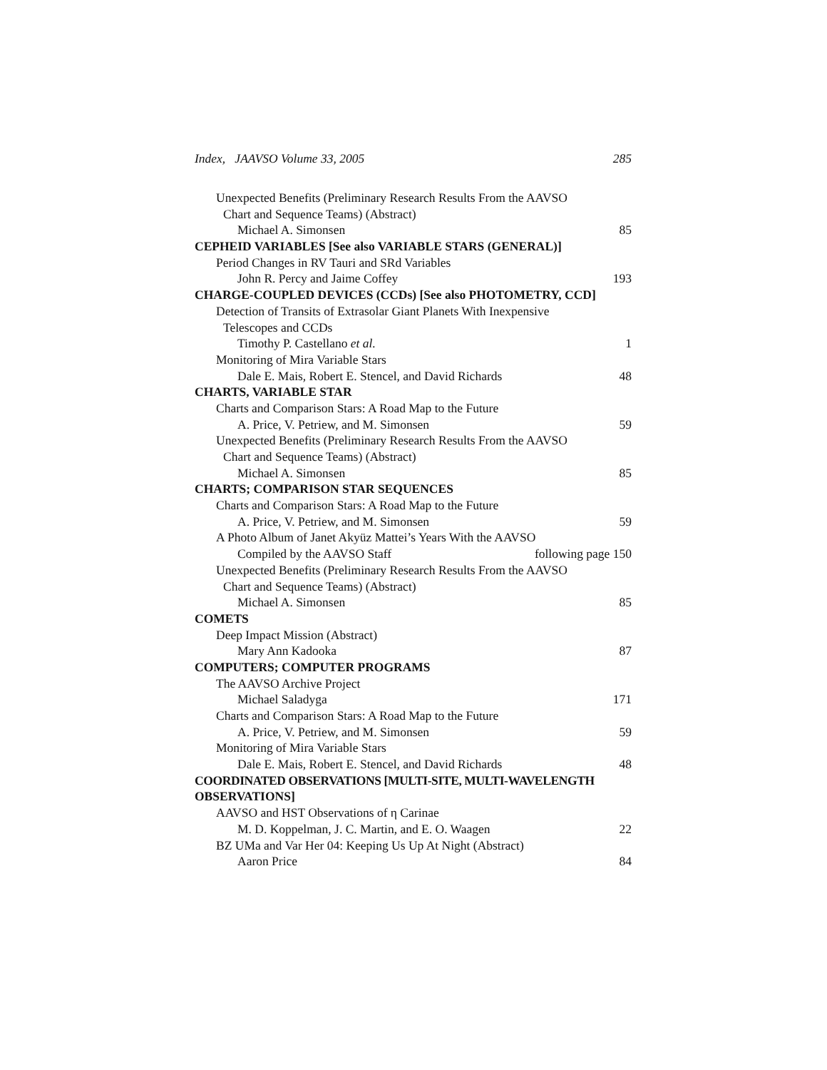Index, JAAVSO Volume 33, 2005 285
Unexpected Benefits (Preliminary Research Results From the AAVSO
Chart and Sequence Teams) (Abstract)
Michael A. Simonsen 85
CEPHEID VARIABLES [See also VARIABLE STARS (GENERAL)]
Period Changes in RV Tauri and SRd Variables
John R. Percy and Jaime Coffey 193
CHARGE-COUPLED DEVICES (CCDs) [See also PHOTOMETRY, CCD]
Detection of Transits of Extrasolar Giant Planets With Inexpensive
Telescopes and CCDs
Timothy P. Castellano et al. 1
Monitoring of Mira Variable Stars
Dale E. Mais, Robert E. Stencel, and David Richards 48
CHARTS, VARIABLE STAR
Charts and Comparison Stars: A Road Map to the Future
A. Price, V. Petriew, and M. Simonsen 59
Unexpected Benefits (Preliminary Research Results From the AAVSO
Chart and Sequence Teams) (Abstract)
Michael A. Simonsen 85
CHARTS; COMPARISON STAR SEQUENCES
Charts and Comparison Stars: A Road Map to the Future
A. Price, V. Petriew, and M. Simonsen 59
A Photo Album of Janet Akyüz Mattei’s Years With the AAVSO
Compiled by the AAVSO Staff following page 150
Unexpected Benefits (Preliminary Research Results From the AAVSO
Chart and Sequence Teams) (Abstract)
Michael A. Simonsen 85
COMETS
Deep Impact Mission (Abstract)
Mary Ann Kadooka 87
COMPUTERS; COMPUTER PROGRAMS
The AAVSO Archive Project
Michael Saladyga 171
Charts and Comparison Stars: A Road Map to the Future
A. Price, V. Petriew, and M. Simonsen 59
Monitoring of Mira Variable Stars
Dale E. Mais, Robert E. Stencel, and David Richards 48
COORDINATED OBSERVATIONS [MULTI-SITE, MULTI-WAVELENGTH
OBSERVATIONS]
AAVSO and HST Observations of η Carinae
M. D. Koppelman, J. C. Martin, and E. O. Waagen 22
BZ UMa and Var Her 04: Keeping Us Up At Night (Abstract)
Aaron Price 84